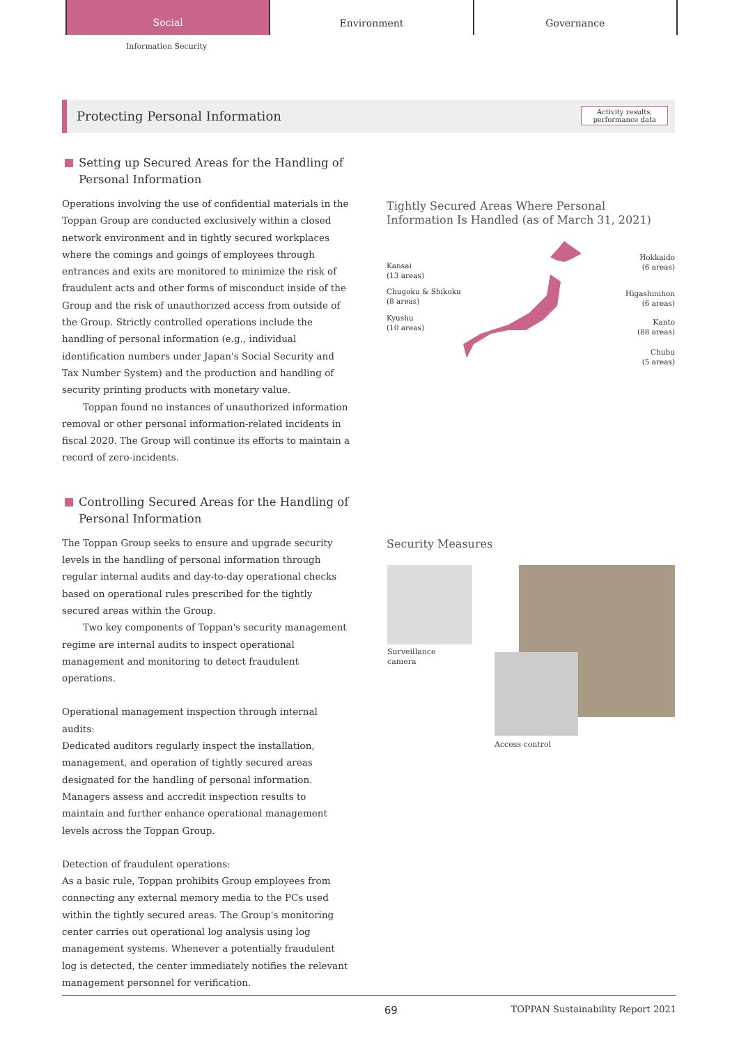Social
Environment Governance
Information Security
Protecting Personal Information
Activity results,
performance data
Setting up Secured Areas for the Handling of Personal Information
Operations involving the use of confidential materials in the Toppan Group are conducted exclusively within a closed network environment and in tightly secured workplaces where the comings and goings of employees through entrances and exits are monitored to minimize the risk of fraudulent acts and other forms of misconduct inside of the Group and the risk of unauthorized access from outside of the Group. Strictly controlled operations include the handling of personal information (e.g., individual identification numbers under Japan's Social Security and Tax Number System) and the production and handling of security printing products with monetary value.
Toppan found no instances of unauthorized information removal or other personal information-related incidents in fiscal 2020. The Group will continue its efforts to maintain a record of zero-incidents.
Controlling Secured Areas for the Handling of Personal Information
The Toppan Group seeks to ensure and upgrade security levels in the handling of personal information through regular internal audits and day-to-day operational checks based on operational rules prescribed for the tightly secured areas within the Group.
Two key components of Toppan's security management regime are internal audits to inspect operational management and monitoring to detect fraudulent operations.
Operational management inspection through internal audits:
Dedicated auditors regularly inspect the installation, management, and operation of tightly secured areas designated for the handling of personal information. Managers assess and accredit inspection results to maintain and further enhance operational management levels across the Toppan Group.
Detection of fraudulent operations:
As a basic rule, Toppan prohibits Group employees from connecting any external memory media to the PCs used within the tightly secured areas. The Group's monitoring center carries out operational log analysis using log management systems. Whenever a potentially fraudulent log is detected, the center immediately notifies the relevant management personnel for verification.
Tightly Secured Areas Where Personal
Information Is Handled (as of March 31, 2021)
Kansai
(13 areas)
Chugoku & Shikoku
(8 areas)
Kyushu
(10 areas)
Hokkaido
(6 areas)
Higashinihon
(6 areas)
Kanto
(88 areas)
Chubu
(5 areas)
Security Measures
Surveillance
camera
Access control
69 TOPPAN Sustainability Report 2021